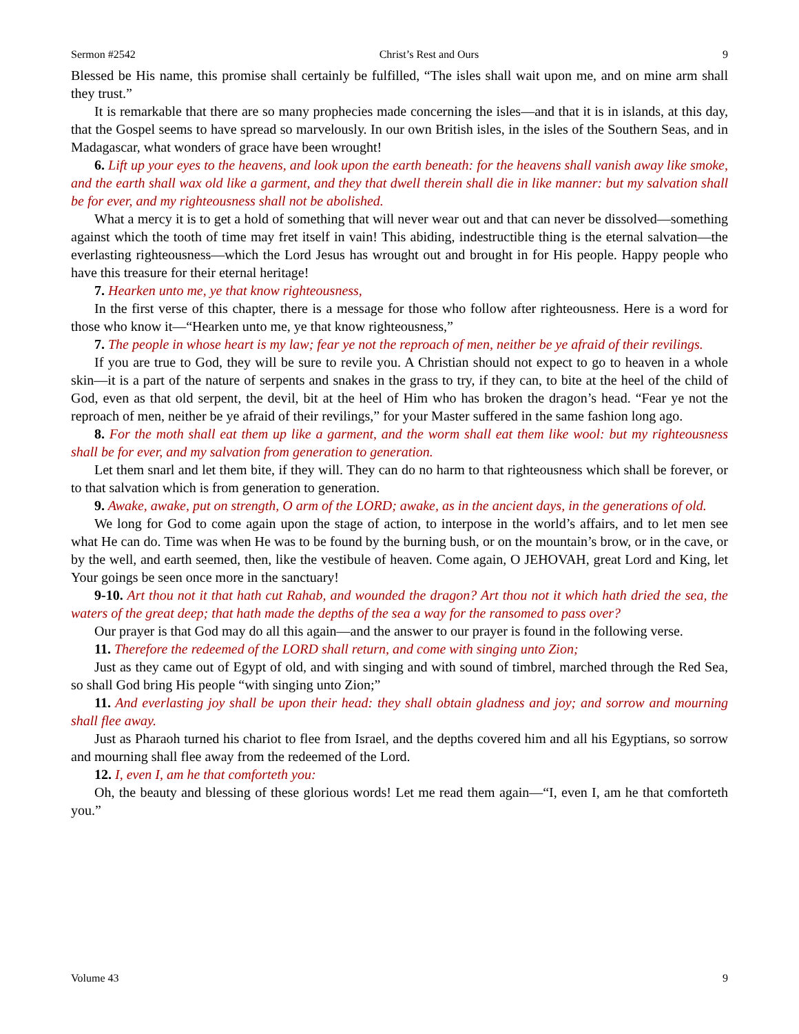Sermon #2542 Christ’s Rest and Ours 9
Blessed be His name, this promise shall certainly be fulfilled, “The isles shall wait upon me, and on mine arm shall they trust.”
It is remarkable that there are so many prophecies made concerning the isles—and that it is in islands, at this day, that the Gospel seems to have spread so marvelously. In our own British isles, in the isles of the Southern Seas, and in Madagascar, what wonders of grace have been wrought!
6. Lift up your eyes to the heavens, and look upon the earth beneath: for the heavens shall vanish away like smoke, and the earth shall wax old like a garment, and they that dwell therein shall die in like manner: but my salvation shall be for ever, and my righteousness shall not be abolished.
What a mercy it is to get a hold of something that will never wear out and that can never be dissolved—something against which the tooth of time may fret itself in vain! This abiding, indestructible thing is the eternal salvation—the everlasting righteousness—which the Lord Jesus has wrought out and brought in for His people. Happy people who have this treasure for their eternal heritage!
7. Hearken unto me, ye that know righteousness,
In the first verse of this chapter, there is a message for those who follow after righteousness. Here is a word for those who know it—“Hearken unto me, ye that know righteousness,”
7. The people in whose heart is my law; fear ye not the reproach of men, neither be ye afraid of their revilings.
If you are true to God, they will be sure to revile you. A Christian should not expect to go to heaven in a whole skin—it is a part of the nature of serpents and snakes in the grass to try, if they can, to bite at the heel of the child of God, even as that old serpent, the devil, bit at the heel of Him who has broken the dragon’s head. “Fear ye not the reproach of men, neither be ye afraid of their revilings,” for your Master suffered in the same fashion long ago.
8. For the moth shall eat them up like a garment, and the worm shall eat them like wool: but my righteousness shall be for ever, and my salvation from generation to generation.
Let them snarl and let them bite, if they will. They can do no harm to that righteousness which shall be forever, or to that salvation which is from generation to generation.
9. Awake, awake, put on strength, O arm of the LORD; awake, as in the ancient days, in the generations of old.
We long for God to come again upon the stage of action, to interpose in the world’s affairs, and to let men see what He can do. Time was when He was to be found by the burning bush, or on the mountain’s brow, or in the cave, or by the well, and earth seemed, then, like the vestibule of heaven. Come again, O JEHOVAH, great Lord and King, let Your goings be seen once more in the sanctuary!
9-10. Art thou not it that hath cut Rahab, and wounded the dragon? Art thou not it which hath dried the sea, the waters of the great deep; that hath made the depths of the sea a way for the ransomed to pass over?
Our prayer is that God may do all this again—and the answer to our prayer is found in the following verse.
11. Therefore the redeemed of the LORD shall return, and come with singing unto Zion;
Just as they came out of Egypt of old, and with singing and with sound of timbrel, marched through the Red Sea, so shall God bring His people “with singing unto Zion;”
11. And everlasting joy shall be upon their head: they shall obtain gladness and joy; and sorrow and mourning shall flee away.
Just as Pharaoh turned his chariot to flee from Israel, and the depths covered him and all his Egyptians, so sorrow and mourning shall flee away from the redeemed of the Lord.
12. I, even I, am he that comforteth you:
Oh, the beauty and blessing of these glorious words! Let me read them again—“I, even I, am he that comforteth you.”
Volume 43 9